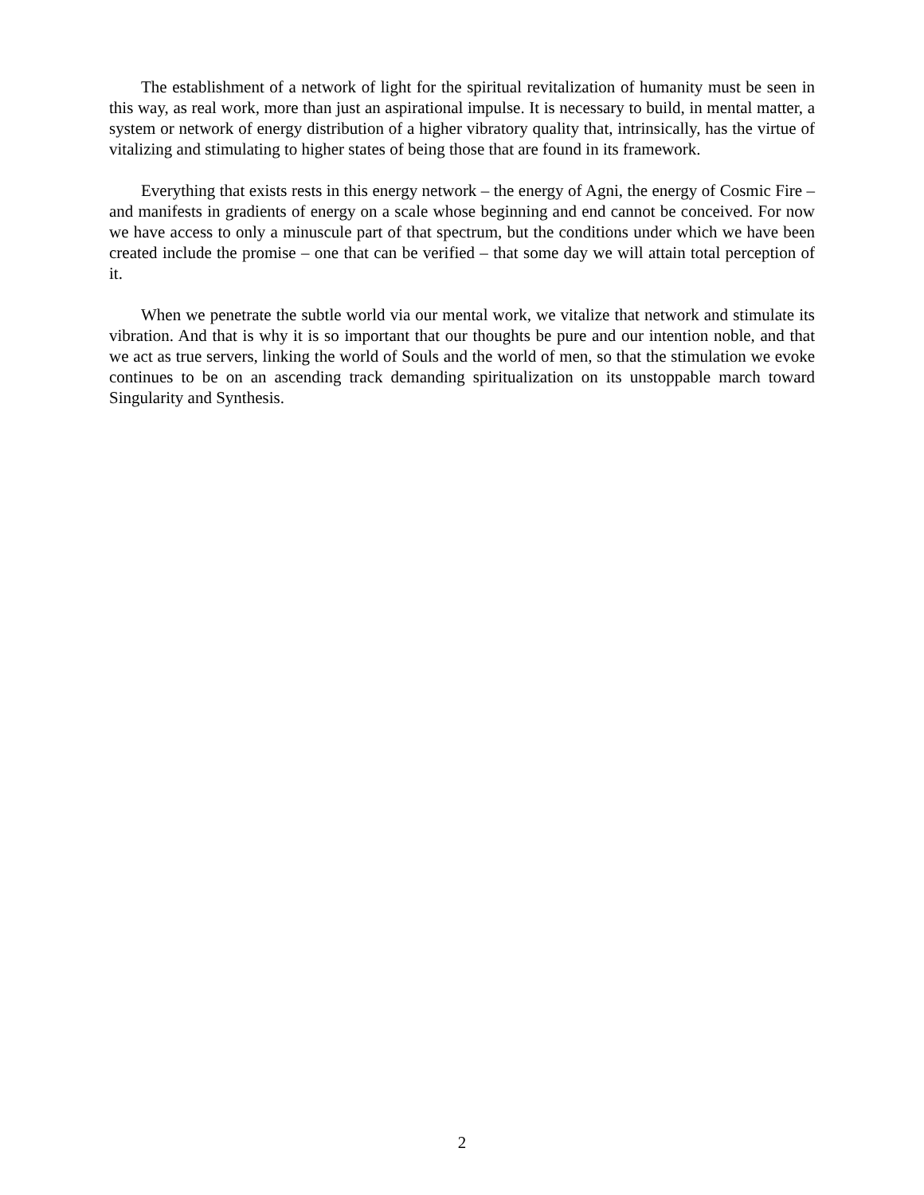The establishment of a network of light for the spiritual revitalization of humanity must be seen in this way, as real work, more than just an aspirational impulse. It is necessary to build, in mental matter, a system or network of energy distribution of a higher vibratory quality that, intrinsically, has the virtue of vitalizing and stimulating to higher states of being those that are found in its framework.
Everything that exists rests in this energy network – the energy of Agni, the energy of Cosmic Fire – and manifests in gradients of energy on a scale whose beginning and end cannot be conceived. For now we have access to only a minuscule part of that spectrum, but the conditions under which we have been created include the promise – one that can be verified – that some day we will attain total perception of it.
When we penetrate the subtle world via our mental work, we vitalize that network and stimulate its vibration. And that is why it is so important that our thoughts be pure and our intention noble, and that we act as true servers, linking the world of Souls and the world of men, so that the stimulation we evoke continues to be on an ascending track demanding spiritualization on its unstoppable march toward Singularity and Synthesis.
2